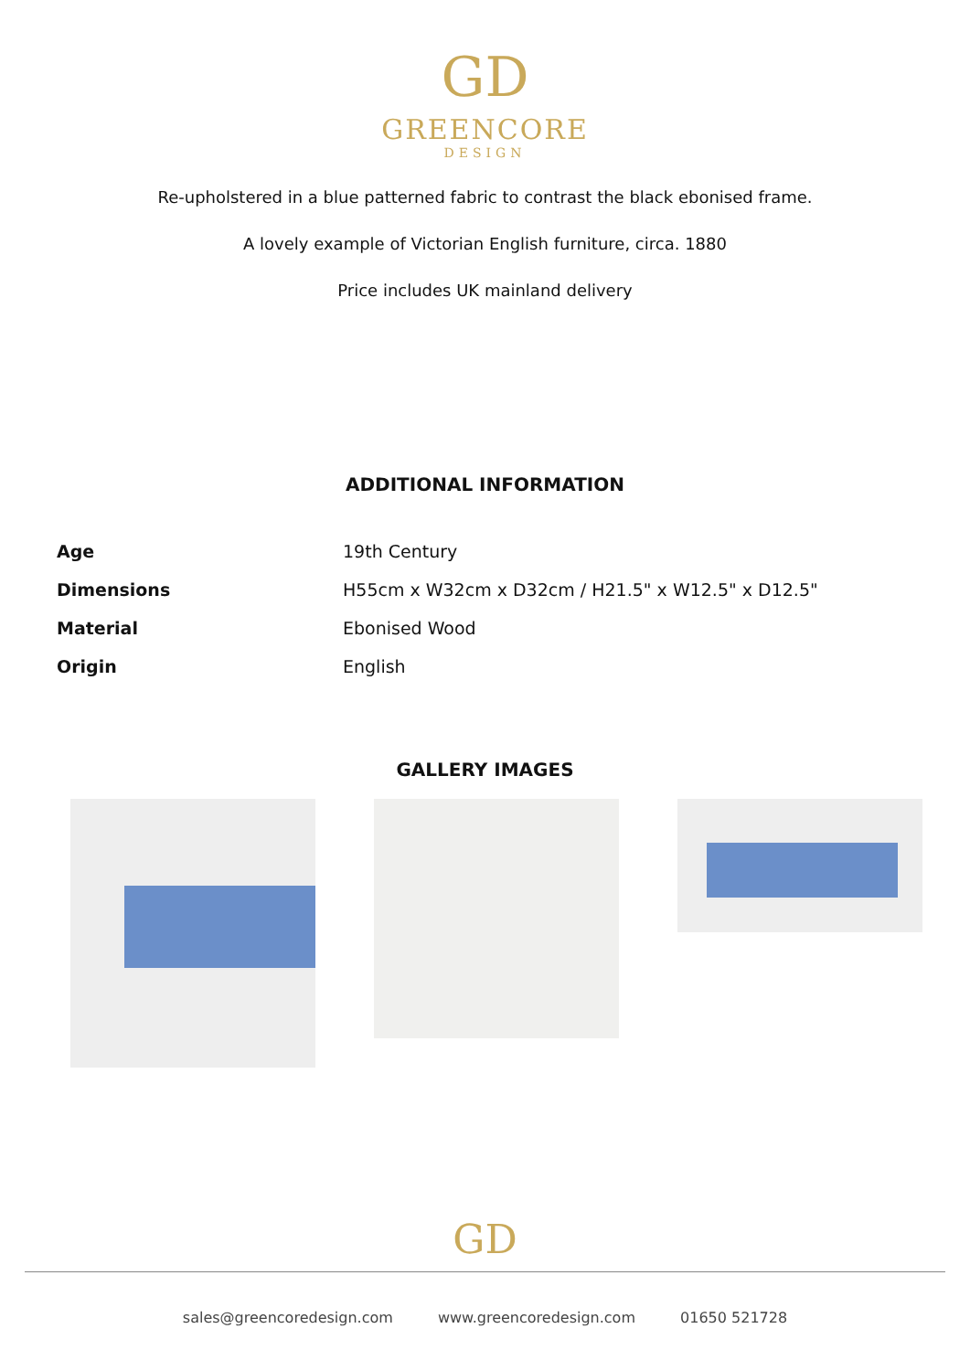GD
GREENCORE
DESIGN
Re-upholstered in a blue patterned fabric to contrast the black ebonised frame.
A lovely example of Victorian English furniture, circa. 1880
Price includes UK mainland delivery
ADDITIONAL INFORMATION
| Age | 19th Century |
| Dimensions | H55cm x W32cm x D32cm / H21.5" x W12.5" x D12.5" |
| Material | Ebonised Wood |
| Origin | English |
GALLERY IMAGES
GD
sales@greencoredesign.com www.greencoredesign.com 01650 521728